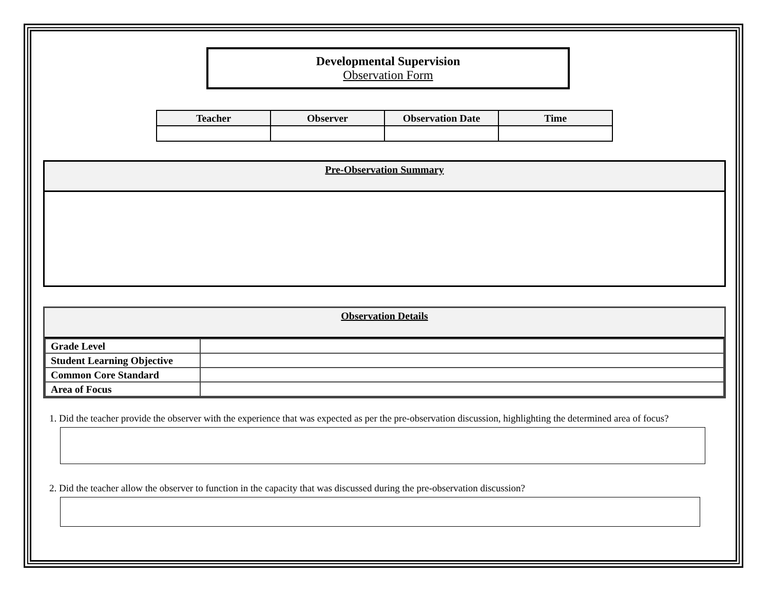Developmental Supervision
Observation Form
| Teacher | Observer | Observation Date | Time |
| --- | --- | --- | --- |
Pre-Observation Summary
Observation Details
| Grade Level | |
| Student Learning Objective | |
| Common Core Standard | |
| Area of Focus | |
1. Did the teacher provide the observer with the experience that was expected as per the pre-observation discussion, highlighting the determined area of focus?
2. Did the teacher allow the observer to function in the capacity that was discussed during the pre-observation discussion?